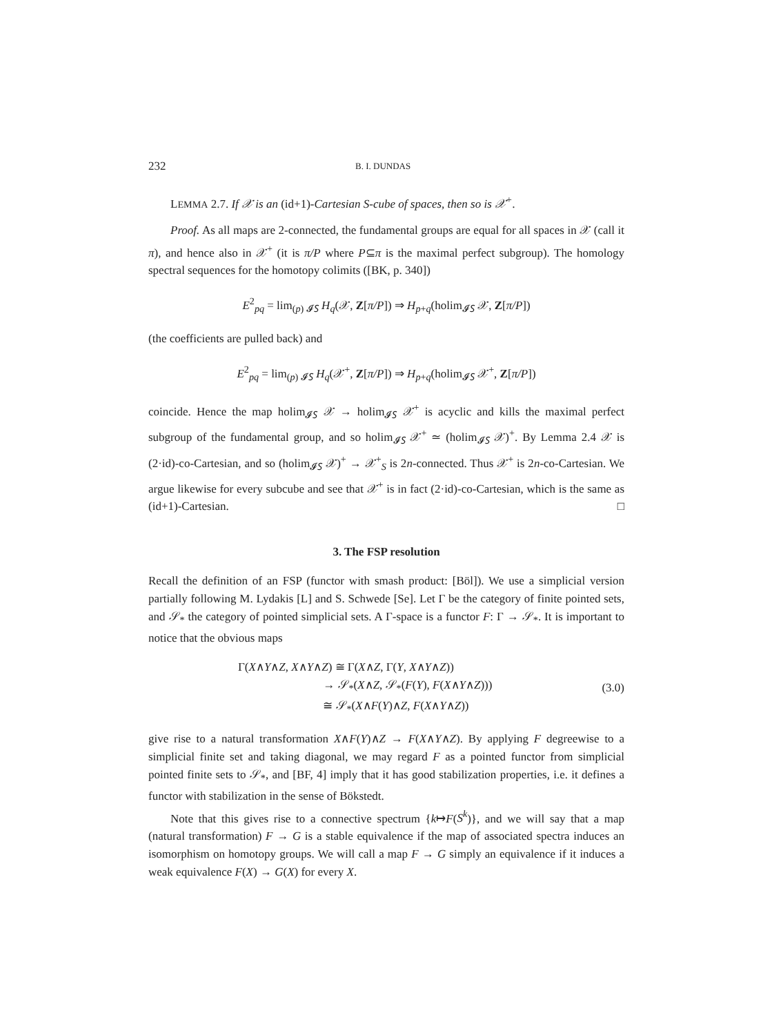232 B. I. DUNDAS
LEMMA 2.7. If 𝒳 is an (id+1)-Cartesian S-cube of spaces, then so is 𝒳<sup>+</sup>.
Proof. As all maps are 2-connected, the fundamental groups are equal for all spaces in 𝒳 (call it π), and hence also in 𝒳<sup>+</sup> (it is π/P where P⊆π is the maximal perfect subgroup). The homology spectral sequences for the homotopy colimits ([BK, p. 340])
E<sup>2</sup><sub>pq</sub> = lim<sub>(p) 𝓘𝑆</sub> H<sub>q</sub>(𝒳, Z[π/P]) ⇒ H<sub>p+q</sub>(holim<sub>𝓘𝑆</sub> 𝒳, Z[π/P])
(the coefficients are pulled back) and
E<sup>2</sup><sub>pq</sub> = lim<sub>(p) 𝓘𝑆</sub> H<sub>q</sub>(𝒳<sup>+</sup>, Z[π/P]) ⇒ H<sub>p+q</sub>(holim<sub>𝓘𝑆</sub> 𝒳<sup>+</sup>, Z[π/P])
coincide. Hence the map holim<sub>𝓘𝑆</sub> 𝒳 → holim<sub>𝓘𝑆</sub> 𝒳<sup>+</sup> is acyclic and kills the maximal perfect subgroup of the fundamental group, and so holim<sub>𝓘𝑆</sub> 𝒳<sup>+</sup> ≃ (holim<sub>𝓘𝑆</sub> 𝒳)<sup>+</sup>. By Lemma 2.4 𝒳 is (2·id)-co-Cartesian, and so (holim<sub>𝓘𝑆</sub> 𝒳)<sup>+</sup> → 𝒳<sup>+</sup><sub>S</sub> is 2n-connected. Thus 𝒳<sup>+</sup> is 2n-co-Cartesian. We argue likewise for every subcube and see that 𝒳<sup>+</sup> is in fact (2·id)-co-Cartesian, which is the same as (id+1)-Cartesian. □
3. The FSP resolution
Recall the definition of an FSP (functor with smash product: [Böl]). We use a simplicial version partially following M. Lydakis [L] and S. Schwede [Se]. Let Γ be the category of finite pointed sets, and 𝒮<sub>*</sub> the category of pointed simplicial sets. A Γ-space is a functor F: Γ → 𝒮<sub>*</sub>. It is important to notice that the obvious maps
Γ(X∧Y∧Z, X∧Y∧Z) ≅ Γ(X∧Z, Γ(Y, X∧Y∧Z))
→ 𝒮<sub>*</sub>(X∧Z, 𝒮<sub>*</sub>(F(Y), F(X∧Y∧Z)))
≅ 𝒮<sub>*</sub>(X∧F(Y)∧Z, F(X∧Y∧Z))
(3.0)
give rise to a natural transformation X∧F(Y)∧Z → F(X∧Y∧Z). By applying F degreewise to a simplicial finite set and taking diagonal, we may regard F as a pointed functor from simplicial pointed finite sets to 𝒮<sub>*</sub>, and [BF, 4] imply that it has good stabilization properties, i.e. it defines a functor with stabilization in the sense of Bökstedt.
Note that this gives rise to a connective spectrum {k↦F(S<sup>k</sup>)}, and we will say that a map (natural transformation) F → G is a stable equivalence if the map of associated spectra induces an isomorphism on homotopy groups. We will call a map F → G simply an equivalence if it induces a weak equivalence F(X) → G(X) for every X.